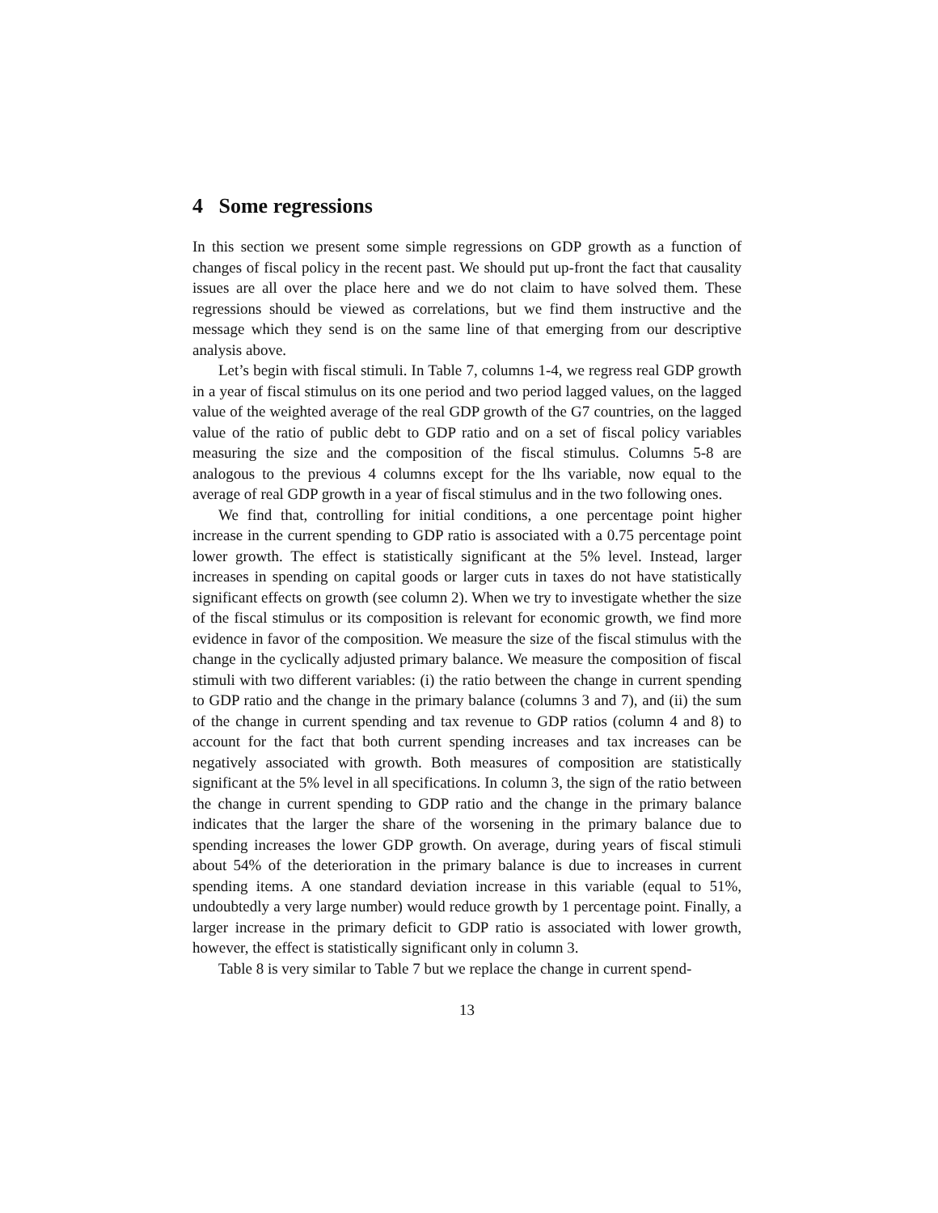4 Some regressions
In this section we present some simple regressions on GDP growth as a function of changes of fiscal policy in the recent past. We should put up-front the fact that causality issues are all over the place here and we do not claim to have solved them. These regressions should be viewed as correlations, but we find them instructive and the message which they send is on the same line of that emerging from our descriptive analysis above.
Let’s begin with fiscal stimuli. In Table 7, columns 1-4, we regress real GDP growth in a year of fiscal stimulus on its one period and two period lagged values, on the lagged value of the weighted average of the real GDP growth of the G7 countries, on the lagged value of the ratio of public debt to GDP ratio and on a set of fiscal policy variables measuring the size and the composition of the fiscal stimulus. Columns 5-8 are analogous to the previous 4 columns except for the lhs variable, now equal to the average of real GDP growth in a year of fiscal stimulus and in the two following ones.
We find that, controlling for initial conditions, a one percentage point higher increase in the current spending to GDP ratio is associated with a 0.75 percentage point lower growth. The effect is statistically significant at the 5% level. Instead, larger increases in spending on capital goods or larger cuts in taxes do not have statistically significant effects on growth (see column 2). When we try to investigate whether the size of the fiscal stimulus or its composition is relevant for economic growth, we find more evidence in favor of the composition. We measure the size of the fiscal stimulus with the change in the cyclically adjusted primary balance. We measure the composition of fiscal stimuli with two different variables: (i) the ratio between the change in current spending to GDP ratio and the change in the primary balance (columns 3 and 7), and (ii) the sum of the change in current spending and tax revenue to GDP ratios (column 4 and 8) to account for the fact that both current spending increases and tax increases can be negatively associated with growth. Both measures of composition are statistically significant at the 5% level in all specifications. In column 3, the sign of the ratio between the change in current spending to GDP ratio and the change in the primary balance indicates that the larger the share of the worsening in the primary balance due to spending increases the lower GDP growth. On average, during years of fiscal stimuli about 54% of the deterioration in the primary balance is due to increases in current spending items. A one standard deviation increase in this variable (equal to 51%, undoubtedly a very large number) would reduce growth by 1 percentage point. Finally, a larger increase in the primary deficit to GDP ratio is associated with lower growth, however, the effect is statistically significant only in column 3.
Table 8 is very similar to Table 7 but we replace the change in current spend-
13